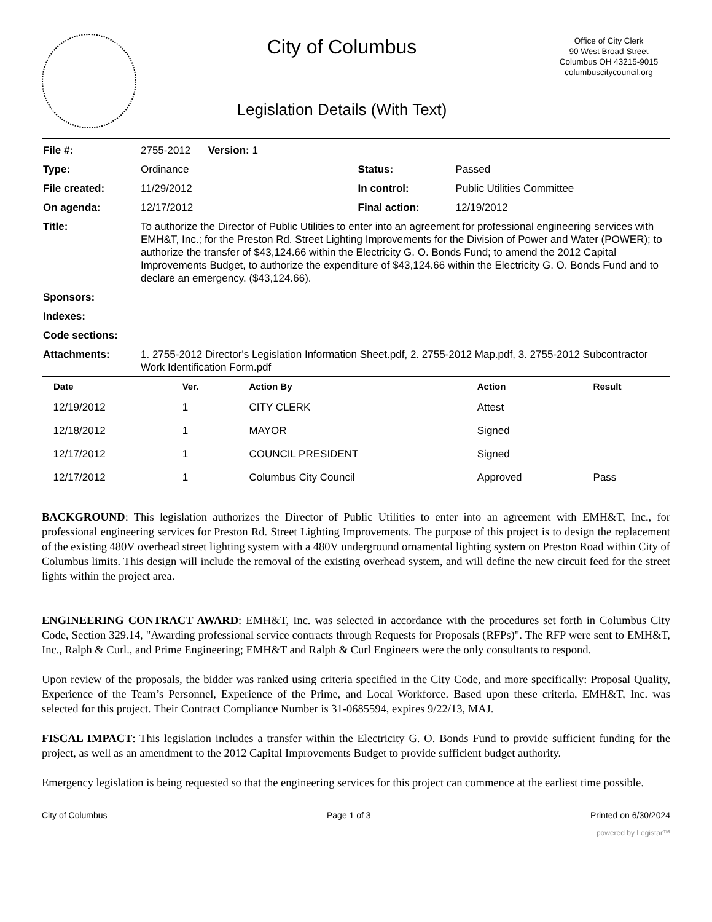City of Columbus
Legislation Details (With Text)
Office of City Clerk
90 West Broad Street
Columbus OH 43215-9015
columbuscitycouncil.org
| File #: | 2755-2012 Version: 1 | | |
| Type: | Ordinance | Status: | Passed |
| File created: | 11/29/2012 | In control: | Public Utilities Committee |
| On agenda: | 12/17/2012 | Final action: | 12/19/2012 |
| Title: | To authorize the Director of Public Utilities to enter into an agreement for professional engineering services with EMH&T, Inc.; for the Preston Rd. Street Lighting Improvements for the Division of Power and Water (POWER); to authorize the transfer of $43,124.66 within the Electricity G. O. Bonds Fund; to amend the 2012 Capital Improvements Budget, to authorize the expenditure of $43,124.66 within the Electricity G. O. Bonds Fund and to declare an emergency. ($43,124.66). | | |
| Sponsors: | | | |
| Indexes: | | | |
| Code sections: | | | |
| Attachments: | 1. 2755-2012 Director's Legislation Information Sheet.pdf, 2. 2755-2012 Map.pdf, 3. 2755-2012 Subcontractor Work Identification Form.pdf | | |
| Date | Ver. | Action By | Action | Result |
| --- | --- | --- | --- | --- |
| 12/19/2012 | 1 | CITY CLERK | Attest | |
| 12/18/2012 | 1 | MAYOR | Signed | |
| 12/17/2012 | 1 | COUNCIL PRESIDENT | Signed | |
| 12/17/2012 | 1 | Columbus City Council | Approved | Pass |
BACKGROUND: This legislation authorizes the Director of Public Utilities to enter into an agreement with EMH&T, Inc., for professional engineering services for Preston Rd. Street Lighting Improvements. The purpose of this project is to design the replacement of the existing 480V overhead street lighting system with a 480V underground ornamental lighting system on Preston Road within City of Columbus limits. This design will include the removal of the existing overhead system, and will define the new circuit feed for the street lights within the project area.
ENGINEERING CONTRACT AWARD: EMH&T, Inc. was selected in accordance with the procedures set forth in Columbus City Code, Section 329.14, "Awarding professional service contracts through Requests for Proposals (RFPs)". The RFP were sent to EMH&T, Inc., Ralph & Curl., and Prime Engineering; EMH&T and Ralph & Curl Engineers were the only consultants to respond.
Upon review of the proposals, the bidder was ranked using criteria specified in the City Code, and more specifically: Proposal Quality, Experience of the Team’s Personnel, Experience of the Prime, and Local Workforce. Based upon these criteria, EMH&T, Inc. was selected for this project. Their Contract Compliance Number is 31-0685594, expires 9/22/13, MAJ.
FISCAL IMPACT: This legislation includes a transfer within the Electricity G. O. Bonds Fund to provide sufficient funding for the project, as well as an amendment to the 2012 Capital Improvements Budget to provide sufficient budget authority.
Emergency legislation is being requested so that the engineering services for this project can commence at the earliest time possible.
City of Columbus Page 1 of 3 Printed on 6/30/2024
powered by Legistar™